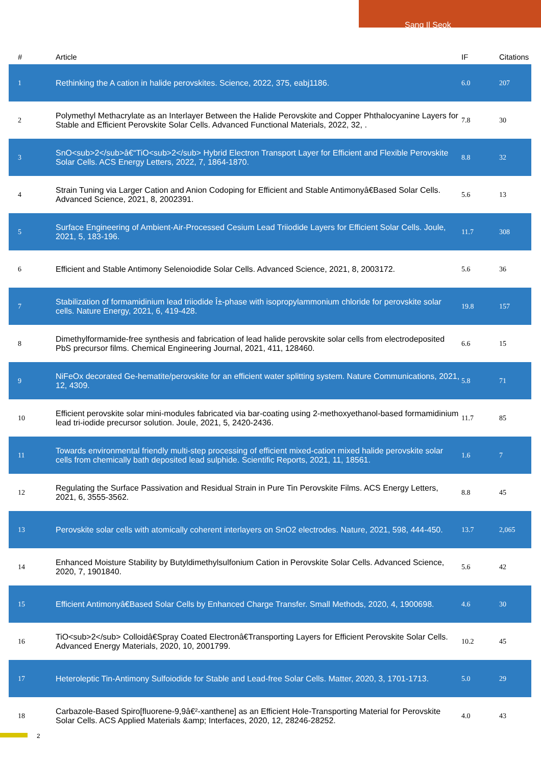Sang Il Seok
| # | Article | IF | Citations |
| --- | --- | --- | --- |
| 1 | Rethinking the A cation in halide perovskites. Science, 2022, 375, eabj1186. | 6.0 | 207 |
| 2 | Polymethyl Methacrylate as an Interlayer Between the Halide Perovskite and Copper Phthalocyanine Layers for Stable and Efficient Perovskite Solar Cells. Advanced Functional Materials, 2022, 32, . | 7.8 | 30 |
| 3 | SnO<sub>2</sub>â€“TiO<sub>2</sub> Hybrid Electron Transport Layer for Efficient and Flexible Perovskite Solar Cells. ACS Energy Letters, 2022, 7, 1864-1870. | 8.8 | 32 |
| 4 | Strain Tuning via Larger Cation and Anion Codoping for Efficient and Stable Antimonyâ€Based Solar Cells. Advanced Science, 2021, 8, 2002391. | 5.6 | 13 |
| 5 | Surface Engineering of Ambient-Air-Processed Cesium Lead Triiodide Layers for Efficient Solar Cells. Joule, 2021, 5, 183-196. | 11.7 | 308 |
| 6 | Efficient and Stable Antimony Selenoiodide Solar Cells. Advanced Science, 2021, 8, 2003172. | 5.6 | 36 |
| 7 | Stabilization of formamidinium lead triiodide Î±-phase with isopropylammonium chloride for perovskite solar cells. Nature Energy, 2021, 6, 419-428. | 19.8 | 157 |
| 8 | Dimethylformamide-free synthesis and fabrication of lead halide perovskite solar cells from electrodeposited PbS precursor films. Chemical Engineering Journal, 2021, 411, 128460. | 6.6 | 15 |
| 9 | NiFeOx decorated Ge-hematite/perovskite for an efficient water splitting system. Nature Communications, 2021, 12, 4309. | 5.8 | 71 |
| 10 | Efficient perovskite solar mini-modules fabricated via bar-coating using 2-methoxyethanol-based formamidinium lead tri-iodide precursor solution. Joule, 2021, 5, 2420-2436. | 11.7 | 85 |
| 11 | Towards environmental friendly multi-step processing of efficient mixed-cation mixed halide perovskite solar cells from chemically bath deposited lead sulphide. Scientific Reports, 2021, 11, 18561. | 1.6 | 7 |
| 12 | Regulating the Surface Passivation and Residual Strain in Pure Tin Perovskite Films. ACS Energy Letters, 2021, 6, 3555-3562. | 8.8 | 45 |
| 13 | Perovskite solar cells with atomically coherent interlayers on SnO2 electrodes. Nature, 2021, 598, 444-450. | 13.7 | 2,065 |
| 14 | Enhanced Moisture Stability by Butyldimethylsulfonium Cation in Perovskite Solar Cells. Advanced Science, 2020, 7, 1901840. | 5.6 | 42 |
| 15 | Efficient Antimonyâ€Based Solar Cells by Enhanced Charge Transfer. Small Methods, 2020, 4, 1900698. | 4.6 | 30 |
| 16 | TiO<sub>2</sub> Colloidâ€Spray Coated Electronâ€Transporting Layers for Efficient Perovskite Solar Cells. Advanced Energy Materials, 2020, 10, 2001799. | 10.2 | 45 |
| 17 | Heteroleptic Tin-Antimony Sulfoiodide for Stable and Lead-free Solar Cells. Matter, 2020, 3, 1701-1713. | 5.0 | 29 |
| 18 | Carbazole-Based Spiro[fluorene-9,9â€²-xanthene] as an Efficient Hole-Transporting Material for Perovskite Solar Cells. ACS Applied Materials &amp; Interfaces, 2020, 12, 28246-28252. | 4.0 | 43 |
2